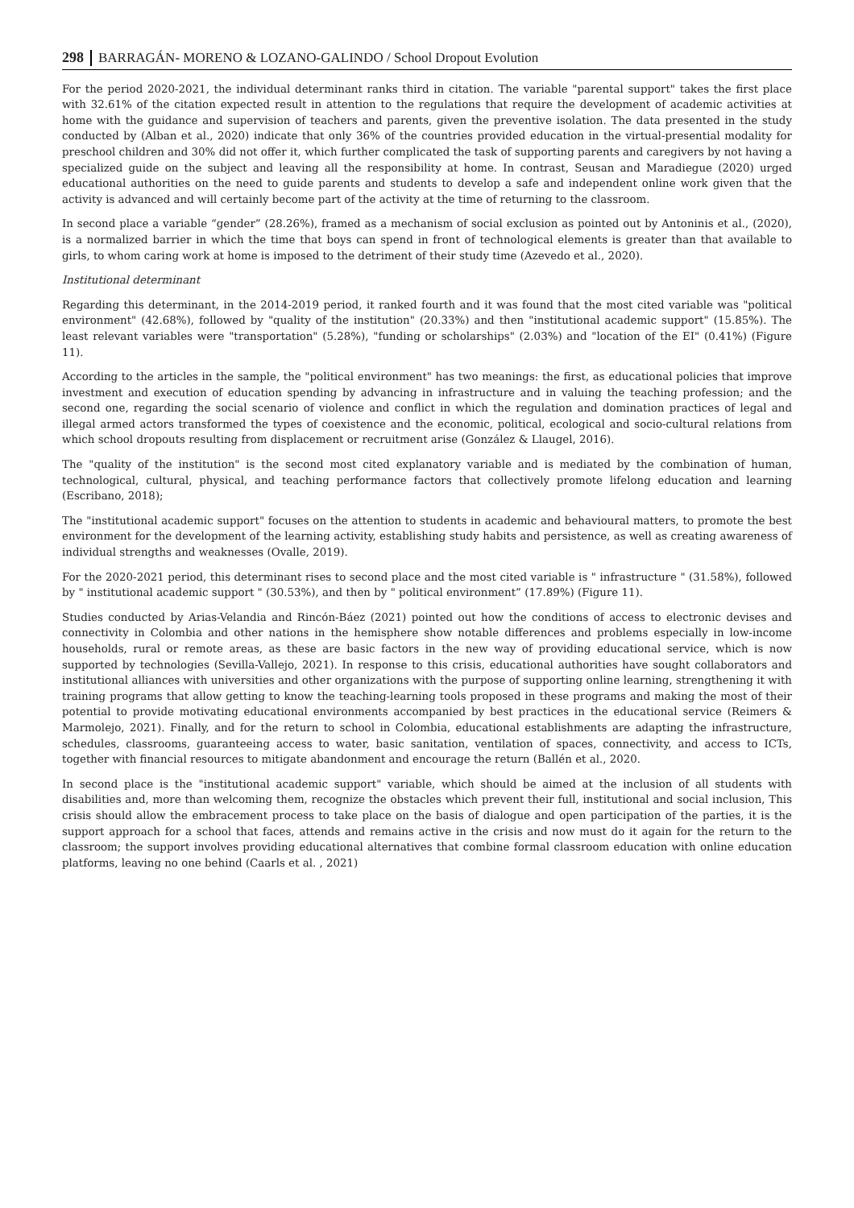298 BARRAGÁN- MORENO & LOZANO-GALINDO / School Dropout Evolution
For the period 2020-2021, the individual determinant ranks third in citation. The variable "parental support" takes the first place with 32.61% of the citation expected result in attention to the regulations that require the development of academic activities at home with the guidance and supervision of teachers and parents, given the preventive isolation. The data presented in the study conducted by (Alban et al., 2020) indicate that only 36% of the countries provided education in the virtual-presential modality for preschool children and 30% did not offer it, which further complicated the task of supporting parents and caregivers by not having a specialized guide on the subject and leaving all the responsibility at home. In contrast, Seusan and Maradiegue (2020) urged educational authorities on the need to guide parents and students to develop a safe and independent online work given that the activity is advanced and will certainly become part of the activity at the time of returning to the classroom.
In second place a variable “gender” (28.26%), framed as a mechanism of social exclusion as pointed out by Antoninis et al., (2020), is a normalized barrier in which the time that boys can spend in front of technological elements is greater than that available to girls, to whom caring work at home is imposed to the detriment of their study time (Azevedo et al., 2020).
Institutional determinant
Regarding this determinant, in the 2014-2019 period, it ranked fourth and it was found that the most cited variable was "political environment" (42.68%), followed by "quality of the institution" (20.33%) and then "institutional academic support" (15.85%). The least relevant variables were "transportation" (5.28%), "funding or scholarships" (2.03%) and "location of the EI" (0.41%) (Figure 11).
According to the articles in the sample, the "political environment" has two meanings: the first, as educational policies that improve investment and execution of education spending by advancing in infrastructure and in valuing the teaching profession; and the second one, regarding the social scenario of violence and conflict in which the regulation and domination practices of legal and illegal armed actors transformed the types of coexistence and the economic, political, ecological and socio-cultural relations from which school dropouts resulting from displacement or recruitment arise (González & Llaugel, 2016).
The "quality of the institution" is the second most cited explanatory variable and is mediated by the combination of human, technological, cultural, physical, and teaching performance factors that collectively promote lifelong education and learning (Escribano, 2018);
The "institutional academic support" focuses on the attention to students in academic and behavioural matters, to promote the best environment for the development of the learning activity, establishing study habits and persistence, as well as creating awareness of individual strengths and weaknesses (Ovalle, 2019).
For the 2020-2021 period, this determinant rises to second place and the most cited variable is " infrastructure " (31.58%), followed by " institutional academic support " (30.53%), and then by " political environment” (17.89%) (Figure 11).
Studies conducted by Arias-Velandia and Rincón-Báez (2021) pointed out how the conditions of access to electronic devises and connectivity in Colombia and other nations in the hemisphere show notable differences and problems especially in low-income households, rural or remote areas, as these are basic factors in the new way of providing educational service, which is now supported by technologies (Sevilla-Vallejo, 2021). In response to this crisis, educational authorities have sought collaborators and institutional alliances with universities and other organizations with the purpose of supporting online learning, strengthening it with training programs that allow getting to know the teaching-learning tools proposed in these programs and making the most of their potential to provide motivating educational environments accompanied by best practices in the educational service (Reimers & Marmolejo, 2021). Finally, and for the return to school in Colombia, educational establishments are adapting the infrastructure, schedules, classrooms, guaranteeing access to water, basic sanitation, ventilation of spaces, connectivity, and access to ICTs, together with financial resources to mitigate abandonment and encourage the return (Ballén et al., 2020.
In second place is the "institutional academic support" variable, which should be aimed at the inclusion of all students with disabilities and, more than welcoming them, recognize the obstacles which prevent their full, institutional and social inclusion, This crisis should allow the embracement process to take place on the basis of dialogue and open participation of the parties, it is the support approach for a school that faces, attends and remains active in the crisis and now must do it again for the return to the classroom; the support involves providing educational alternatives that combine formal classroom education with online education platforms, leaving no one behind (Caarls et al. , 2021)